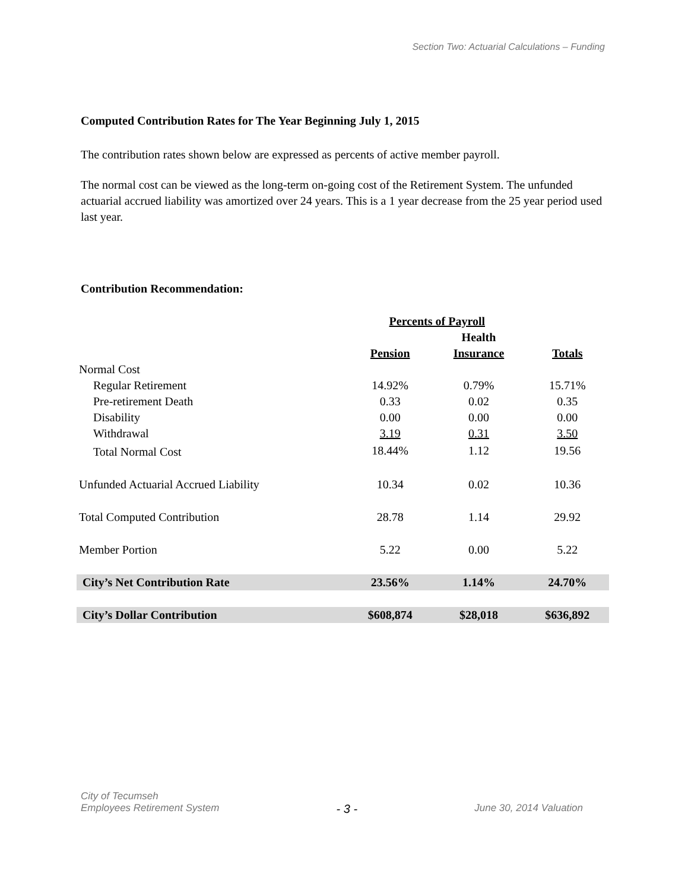Section Two: Actuarial Calculations – Funding
Computed Contribution Rates for The Year Beginning July 1, 2015
The contribution rates shown below are expressed as percents of active member payroll.
The normal cost can be viewed as the long-term on-going cost of the Retirement System. The unfunded actuarial accrued liability was amortized over 24 years. This is a 1 year decrease from the 25 year period used last year.
Contribution Recommendation:
| | Percents of Payroll | | |
| --- | --- | --- | --- |
| | | Health | |
| | Pension | Insurance | Totals |
| Normal Cost | | | |
| Regular Retirement | 14.92% | 0.79% | 15.71% |
| Pre-retirement Death | 0.33 | 0.02 | 0.35 |
| Disability | 0.00 | 0.00 | 0.00 |
| Withdrawal | 3.19 | 0.31 | 3.50 |
| Total Normal Cost | 18.44% | 1.12 | 19.56 |
| Unfunded Actuarial Accrued Liability | 10.34 | 0.02 | 10.36 |
| Total Computed Contribution | 28.78 | 1.14 | 29.92 |
| Member Portion | 5.22 | 0.00 | 5.22 |
| City’s Net Contribution Rate | 23.56% | 1.14% | 24.70% |
| City’s Dollar Contribution | $608,874 | $28,018 | $636,892 |
City of Tecumseh
Employees Retirement System - 3 - June 30, 2014 Valuation